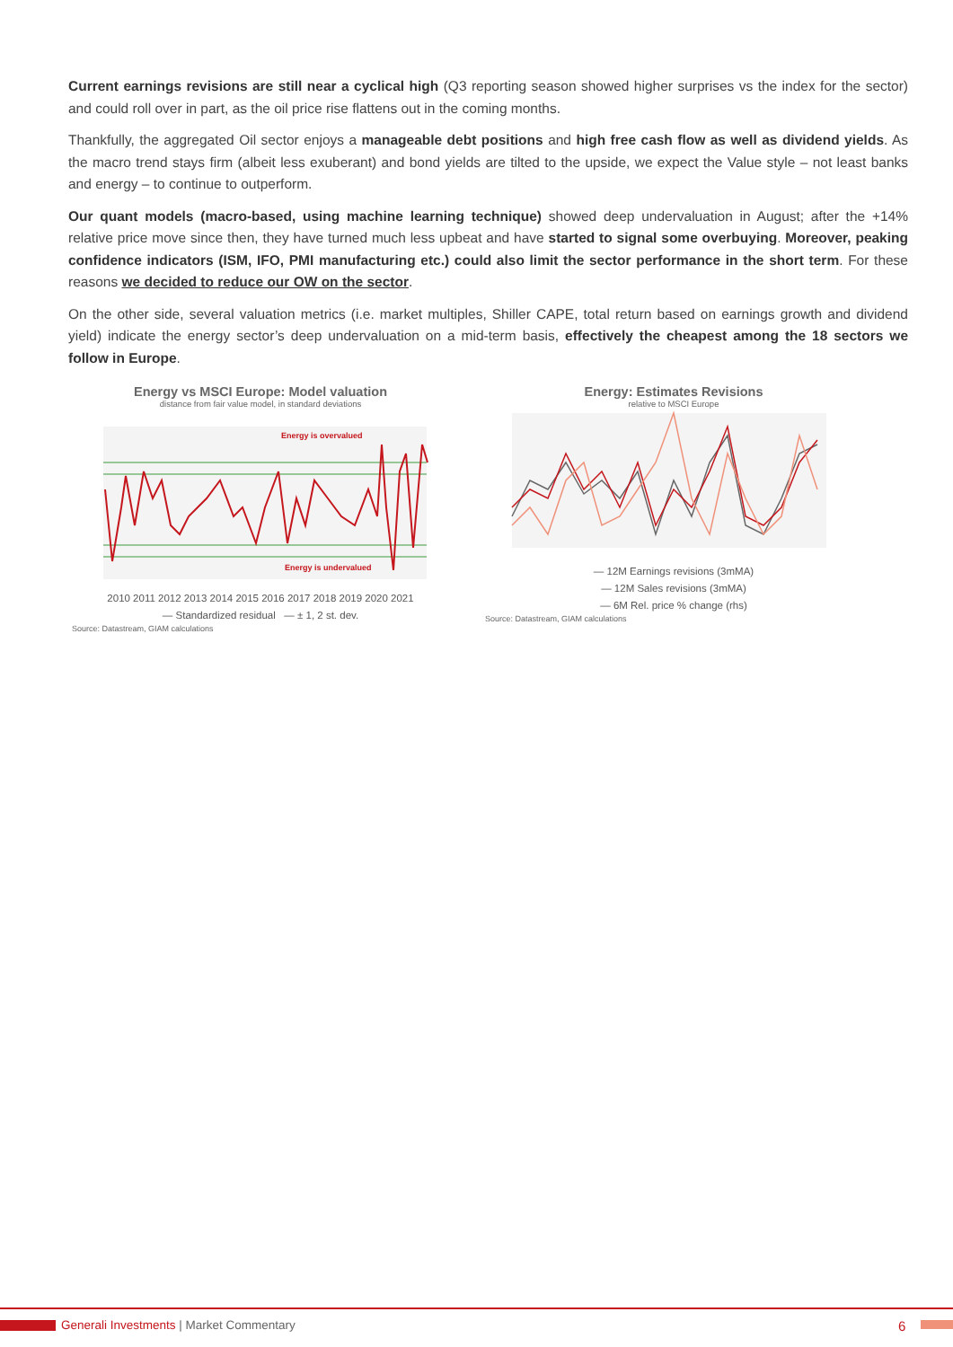Current earnings revisions are still near a cyclical high (Q3 reporting season showed higher surprises vs the index for the sector) and could roll over in part, as the oil price rise flattens out in the coming months.
Thankfully, the aggregated Oil sector enjoys a manageable debt positions and high free cash flow as well as dividend yields. As the macro trend stays firm (albeit less exuberant) and bond yields are tilted to the upside, we expect the Value style – not least banks and energy – to continue to outperform.
Our quant models (macro-based, using machine learning technique) showed deep undervaluation in August; after the +14% relative price move since then, they have turned much less upbeat and have started to signal some overbuying. Moreover, peaking confidence indicators (ISM, IFO, PMI manufacturing etc.) could also limit the sector performance in the short term. For these reasons we decided to reduce our OW on the sector.
On the other side, several valuation metrics (i.e. market multiples, Shiller CAPE, total return based on earnings growth and dividend yield) indicate the energy sector’s deep undervaluation on a mid-term basis, effectively the cheapest among the 18 sectors we follow in Europe.
Energy vs MSCI Europe: Model valuation
distance from fair value model, in standard deviations
Energy is overvalued
Energy is undervalued
2010 2011 2012 2013 2014 2015 2016 2017 2018 2019 2020 2021
— Standardized residual — ± 1, 2 st. dev.
Source: Datastream, GIAM calculations
Energy: Estimates Revisions
relative to MSCI Europe
— 12M Earnings revisions (3mMA)
— 12M Sales revisions (3mMA)
— 6M Rel. price % change (rhs)
Source: Datastream, GIAM calculations
Generali Investments | Market Commentary
6